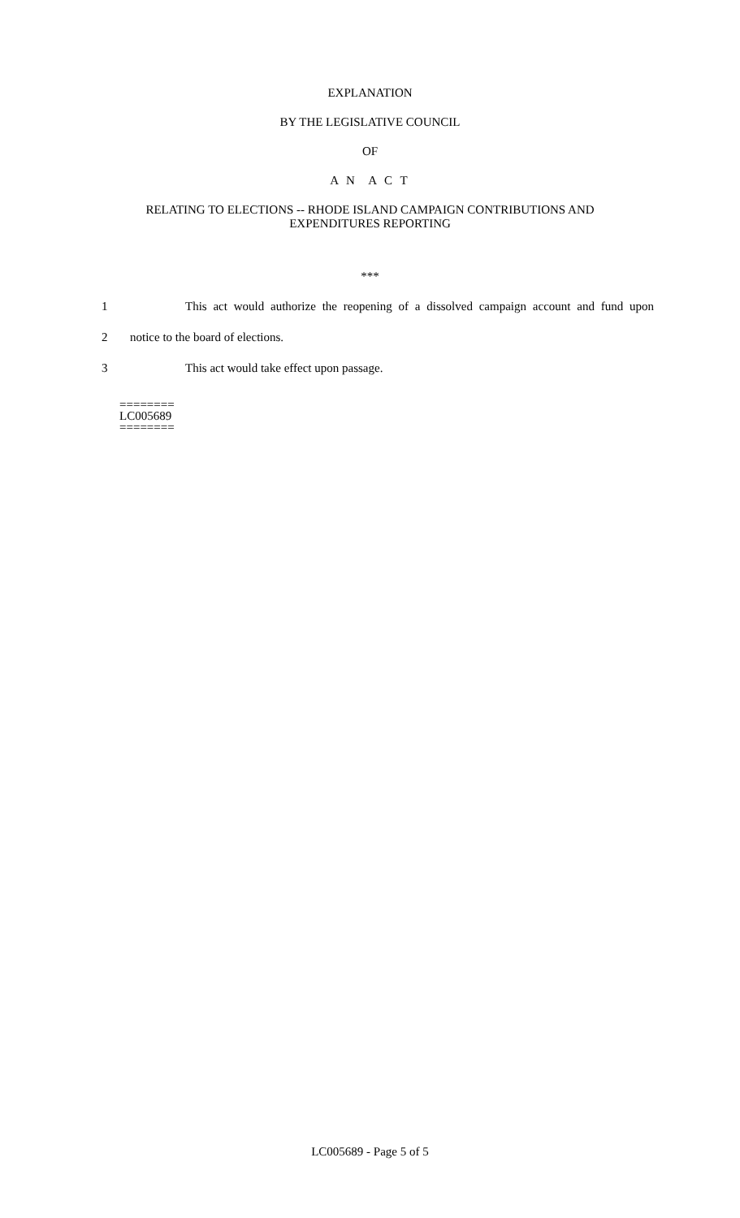EXPLANATION
BY THE LEGISLATIVE COUNCIL
OF
A N A C T
RELATING TO ELECTIONS -- RHODE ISLAND CAMPAIGN CONTRIBUTIONS AND
EXPENDITURES REPORTING
***
1 This act would authorize the reopening of a dissolved campaign account and fund upon
2 notice to the board of elections.
3 This act would take effect upon passage.
========
LC005689
========
LC005689 - Page 5 of 5